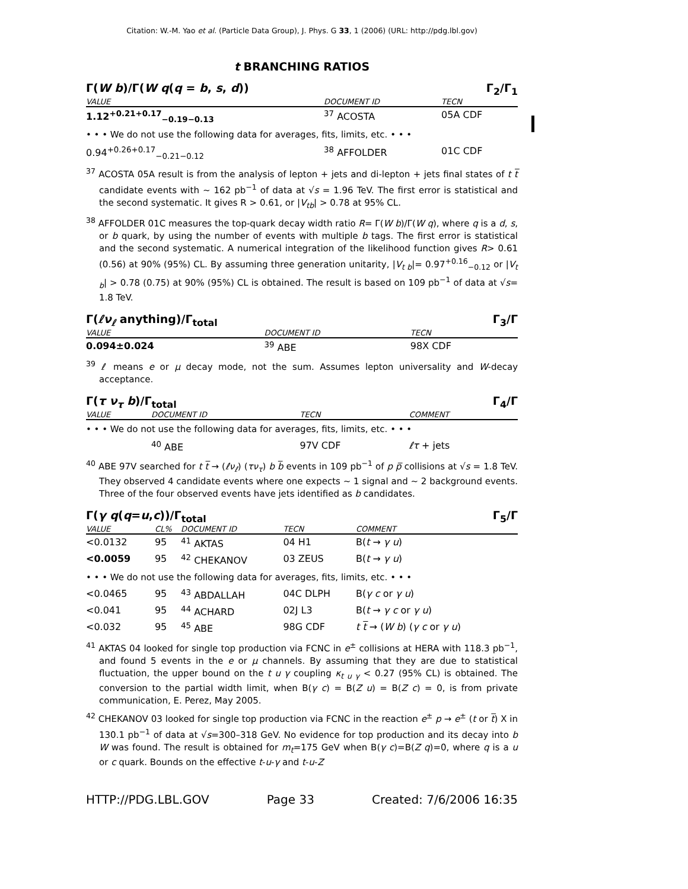Citation: W.-M. Yao et al. (Particle Data Group), J. Phys. G 33, 1 (2006) (URL: http://pdg.lbl.gov)
t BRANCHING RATIOS
Γ(W b)/Γ(W q(q = b, s, d)) Γ<sub>2</sub>/Γ<sub>1</sub>
| VALUE | DOCUMENT ID | TECN | |
| --- | --- | --- | --- |
| 1.12<sup>+0.21+0.17</sup><sub>−0.19−0.13</sub> | <sup>37</sup> ACOSTA | 05A CDF | |
| • • • We do not use the following data for averages, fits, limits, etc. • • • | | | |
| 0.94<sup>+0.26+0.17</sup><sub>−0.21−0.12</sub> | <sup>38</sup> AFFOLDER | 01C CDF | |
<sup>37</sup> ACOSTA 05A result is from the analysis of lepton + jets and di-lepton + jets final states of t t̅ candidate events with ∼ 162 pb<sup>−1</sup> of data at √s = 1.96 TeV. The first error is statistical and the second systematic. It gives R > 0.61, or |V<sub>tb</sub>| > 0.78 at 95% CL.
<sup>38</sup> AFFOLDER 01C measures the top-quark decay width ratio R= Γ(W b)/Γ(W q), where q is a d, s, or b quark, by using the number of events with multiple b tags. The first error is statistical and the second systematic. A numerical integration of the likelihood function gives R> 0.61 (0.56) at 90% (95%) CL. By assuming three generation unitarity, |V<sub>t b</sub>|= 0.97<sup>+0.16</sup><sub>−0.12</sub> or |V<sub>t b</sub>| > 0.78 (0.75) at 90% (95%) CL is obtained. The result is based on 109 pb<sup>−1</sup> of data at √s= 1.8 TeV.
Γ(ℓν<sub>ℓ</sub> anything)/Γ<sub>total</sub> Γ<sub>3</sub>/Γ
| VALUE | DOCUMENT ID | TECN | |
| --- | --- | --- | --- |
| 0.094±0.024 | <sup>39</sup> ABE | 98X CDF | |
<sup>39</sup> ℓ means e or μ decay mode, not the sum. Assumes lepton universality and W-decay acceptance.
Γ(τ ν<sub>τ</sub> b)/Γ<sub>total</sub> Γ<sub>4</sub>/Γ
| VALUE | DOCUMENT ID | TECN | COMMENT |
| --- | --- | --- | --- |
| • • • We do not use the following data for averages, fits, limits, etc. • • • | | | |
| | <sup>40</sup> ABE | 97V CDF | ℓτ + jets |
<sup>40</sup> ABE 97V searched for t t̅ → (ℓν<sub>ℓ</sub>) (τν<sub>τ</sub>) b b̅ events in 109 pb<sup>−1</sup> of p p̅ collisions at √s = 1.8 TeV. They observed 4 candidate events where one expects ∼ 1 signal and ∼ 2 background events. Three of the four observed events have jets identified as b candidates.
Γ(γ q(q=u,c))/Γ<sub>total</sub> Γ<sub>5</sub>/Γ
| VALUE | CL% | DOCUMENT ID | TECN | COMMENT |
| --- | --- | --- | --- | --- |
| <0.0132 | 95 | <sup>41</sup> AKTAS | 04 H1 | B( t → γ u ) |
| <0.0059 | 95 | <sup>42</sup> CHEKANOV | 03 ZEUS | B( t → γ u ) |
| • • • We do not use the following data for averages, fits, limits, etc. • • • | | | | |
| <0.0465 | 95 | <sup>43</sup> ABDALLAH | 04C DLPH | B( γ c or γ u ) |
| <0.041 | 95 | <sup>44</sup> ACHARD | 02J L3 | B( t → γ c or γ u ) |
| <0.032 | 95 | <sup>45</sup> ABE | 98G CDF | t t̅ → ( W b ) ( γ c or γ u ) |
<sup>41</sup> AKTAS 04 looked for single top production via FCNC in e<sup>±</sup> collisions at HERA with 118.3 pb<sup>−1</sup>, and found 5 events in the e or μ channels. By assuming that they are due to statistical fluctuation, the upper bound on the t u γ coupling κ<sub>t u γ</sub> < 0.27 (95% CL) is obtained. The conversion to the partial width limit, when B(γ c) = B(Z u) = B(Z c) = 0, is from private communication, E. Perez, May 2005.
<sup>42</sup> CHEKANOV 03 looked for single top production via FCNC in the reaction e<sup>±</sup> p → e<sup>±</sup> (t or t̅) X in 130.1 pb<sup>−1</sup> of data at √s=300–318 GeV. No evidence for top production and its decay into b W was found. The result is obtained for m<sub>t</sub>=175 GeV when B(γ c)=B(Z q)=0, where q is a u or c quark. Bounds on the effective t-u-γ and t-u-Z
HTTP://PDG.LBL.GOV Page 33 Created: 7/6/2006 16:35